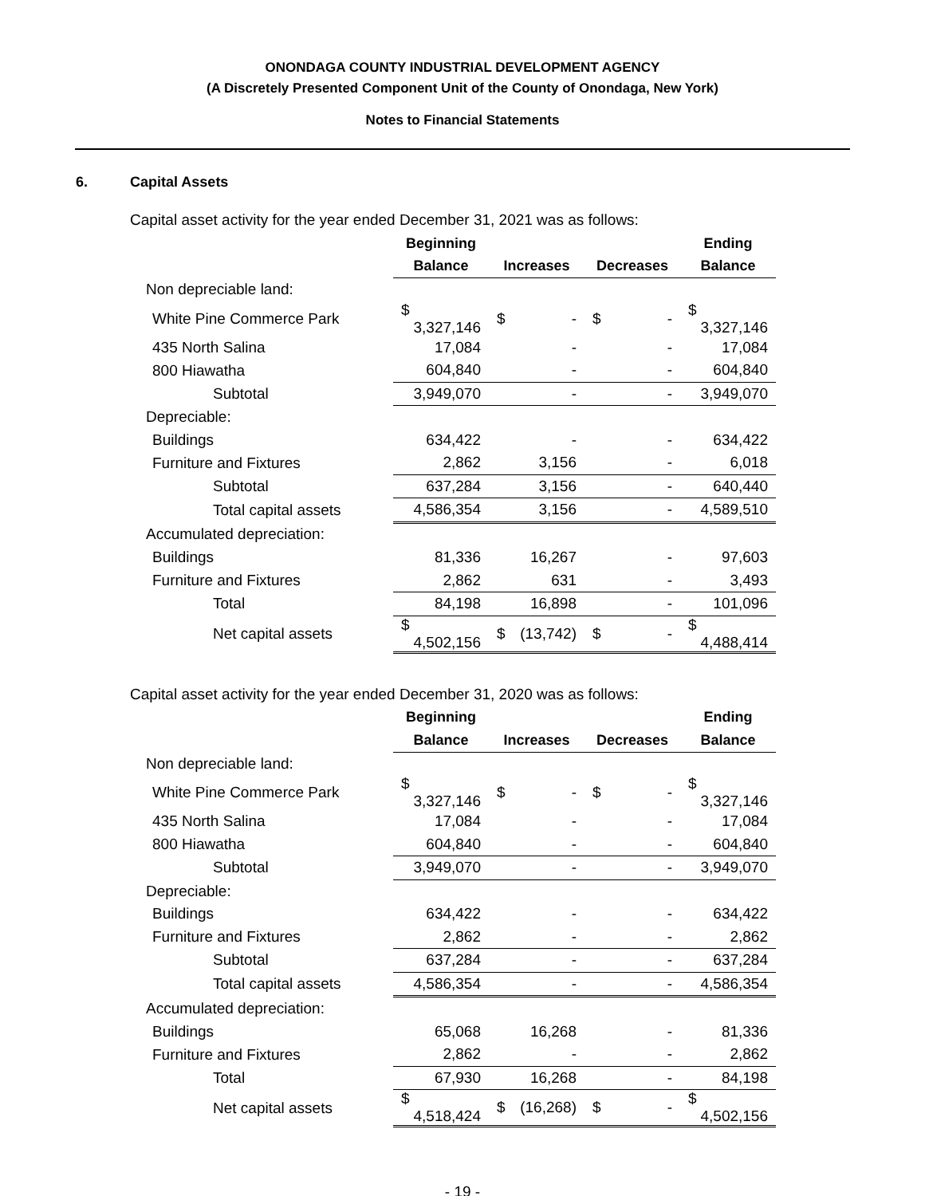ONONDAGA COUNTY INDUSTRIAL DEVELOPMENT AGENCY
(A Discretely Presented Component Unit of the County of Onondaga, New York)
Notes to Financial Statements
6. Capital Assets
Capital asset activity for the year ended December 31, 2021 was as follows:
| | Beginning | | | Ending |
| --- | --- | --- | --- | --- |
| | Balance | Increases | Decreases | Balance |
| Non depreciable land: | | | | |
| White Pine Commerce Park | $ 3,327,146 | $ - | $ - | $ 3,327,146 |
| 435 North Salina | 17,084 | - | - | 17,084 |
| 800 Hiawatha | 604,840 | - | - | 604,840 |
| Subtotal | 3,949,070 | - | - | 3,949,070 |
| Depreciable: | | | | |
| Buildings | 634,422 | - | - | 634,422 |
| Furniture and Fixtures | 2,862 | 3,156 | - | 6,018 |
| Subtotal | 637,284 | 3,156 | - | 640,440 |
| Total capital assets | 4,586,354 | 3,156 | - | 4,589,510 |
| Accumulated depreciation: | | | | |
| Buildings | 81,336 | 16,267 | - | 97,603 |
| Furniture and Fixtures | 2,862 | 631 | - | 3,493 |
| Total | 84,198 | 16,898 | - | 101,096 |
| Net capital assets | $ 4,502,156 | $ (13,742) | $ - | $ 4,488,414 |
Capital asset activity for the year ended December 31, 2020 was as follows:
| | Beginning | | | Ending |
| --- | --- | --- | --- | --- |
| | Balance | Increases | Decreases | Balance |
| Non depreciable land: | | | | |
| White Pine Commerce Park | $ 3,327,146 | $ - | $ - | $ 3,327,146 |
| 435 North Salina | 17,084 | - | - | 17,084 |
| 800 Hiawatha | 604,840 | - | - | 604,840 |
| Subtotal | 3,949,070 | - | - | 3,949,070 |
| Depreciable: | | | | |
| Buildings | 634,422 | - | - | 634,422 |
| Furniture and Fixtures | 2,862 | - | - | 2,862 |
| Subtotal | 637,284 | - | - | 637,284 |
| Total capital assets | 4,586,354 | - | - | 4,586,354 |
| Accumulated depreciation: | | | | |
| Buildings | 65,068 | 16,268 | - | 81,336 |
| Furniture and Fixtures | 2,862 | - | - | 2,862 |
| Total | 67,930 | 16,268 | - | 84,198 |
| Net capital assets | $ 4,518,424 | $ (16,268) | $ - | $ 4,502,156 |
- 19 -